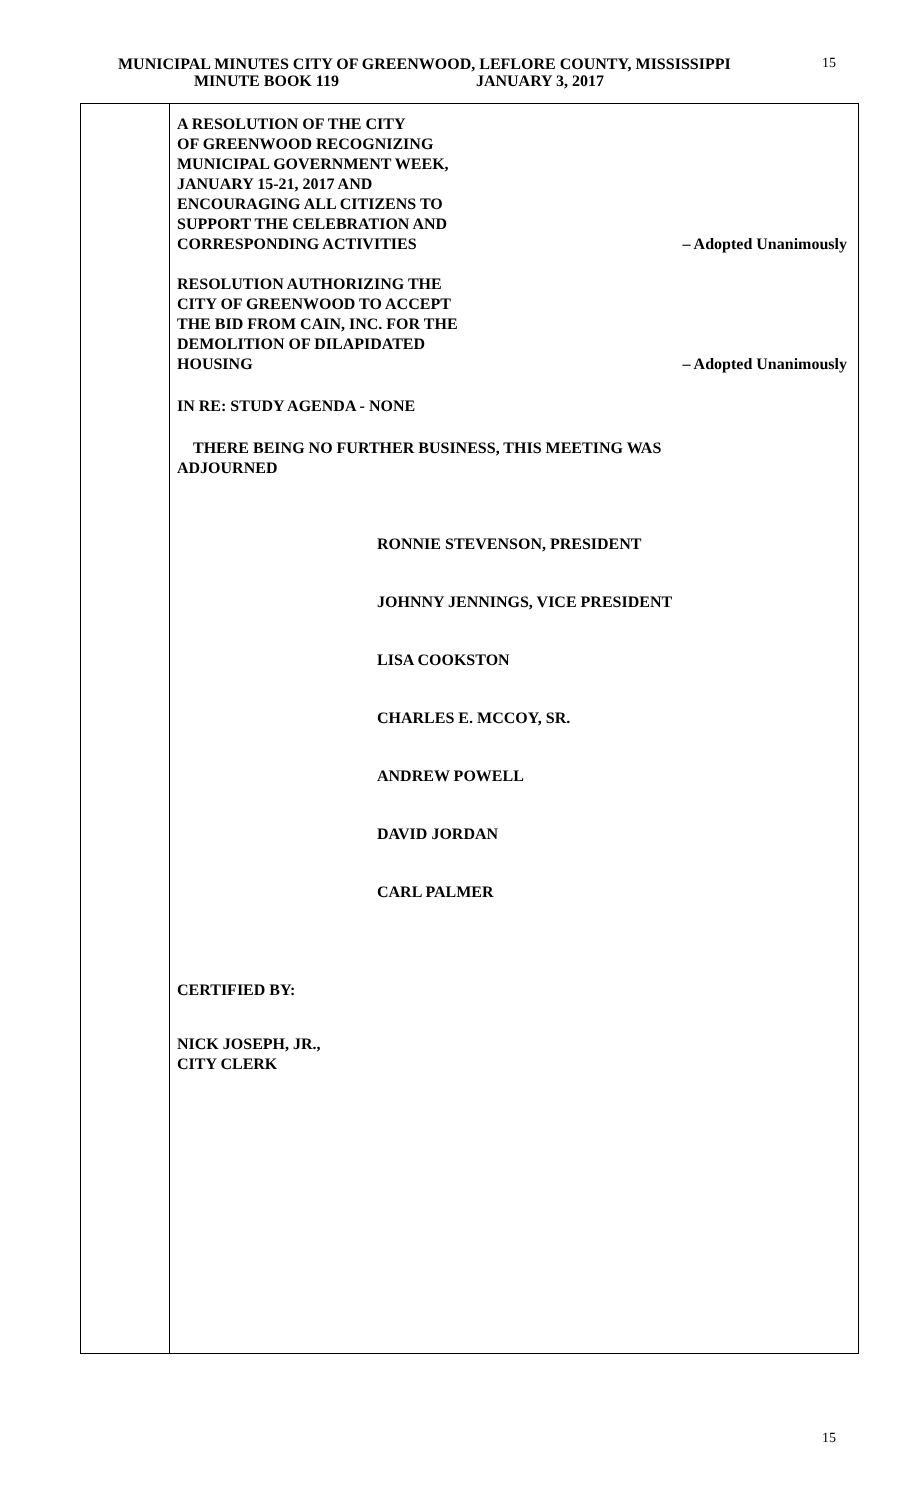MUNICIPAL MINUTES CITY OF GREENWOOD, LEFLORE COUNTY, MISSISSIPPI
MINUTE BOOK 119 JANUARY 3, 2017
15
A RESOLUTION OF THE CITY
OF GREENWOOD RECOGNIZING
MUNICIPAL GOVERNMENT WEEK,
JANUARY 15-21, 2017 AND
ENCOURAGING ALL CITIZENS TO
SUPPORT THE CELEBRATION AND
CORRESPONDING ACTIVITIES
– Adopted Unanimously
RESOLUTION AUTHORIZING THE
CITY OF GREENWOOD TO ACCEPT
THE BID FROM CAIN, INC. FOR THE
DEMOLITION OF DILAPIDATED
HOUSING
– Adopted Unanimously
IN RE: STUDY AGENDA - NONE
THERE BEING NO FURTHER BUSINESS, THIS MEETING WAS
ADJOURNED
RONNIE STEVENSON, PRESIDENT
JOHNNY JENNINGS, VICE PRESIDENT
LISA COOKSTON
CHARLES E. MCCOY, SR.
ANDREW POWELL
DAVID JORDAN
CARL PALMER
CERTIFIED BY:
NICK JOSEPH, JR.,
CITY CLERK
15